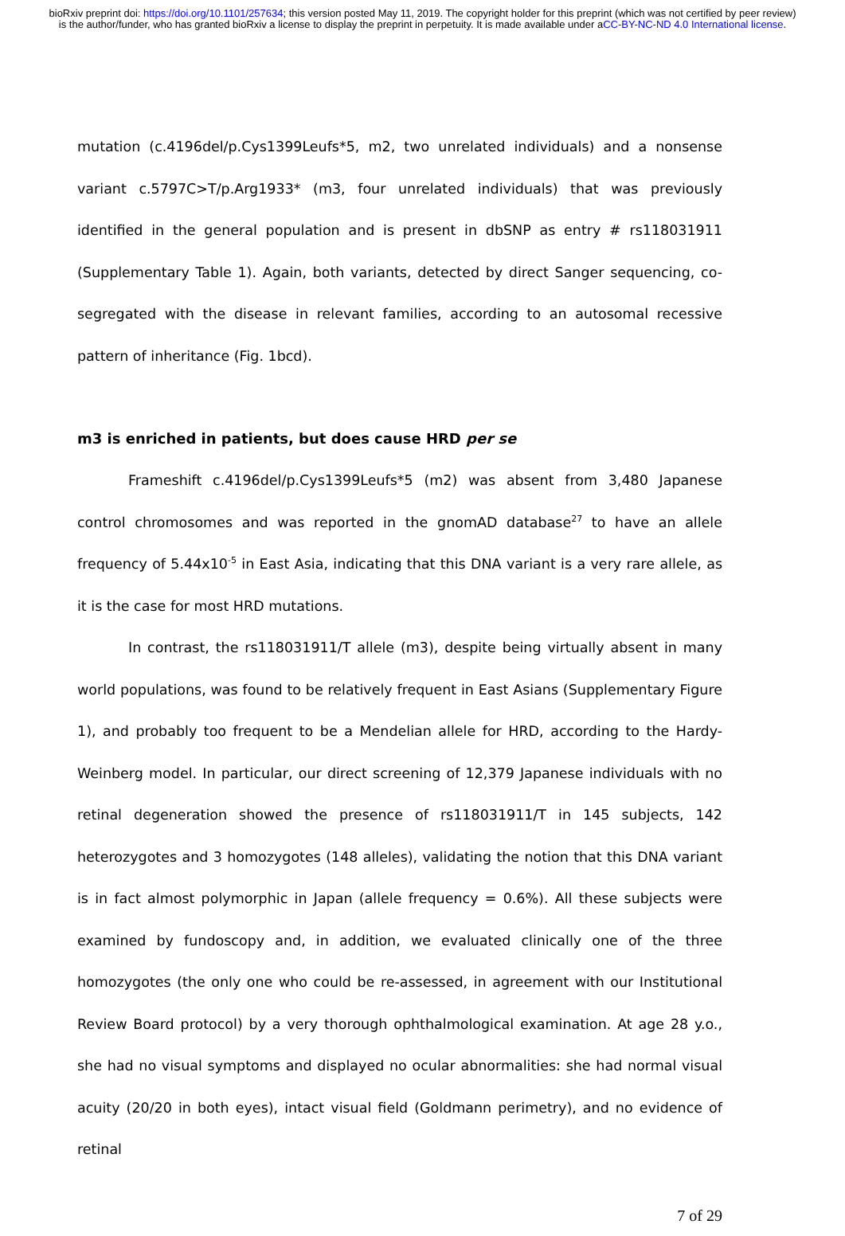bioRxiv preprint doi: https://doi.org/10.1101/257634; this version posted May 11, 2019. The copyright holder for this preprint (which was not certified by peer review) is the author/funder, who has granted bioRxiv a license to display the preprint in perpetuity. It is made available under aCC-BY-NC-ND 4.0 International license.
mutation (c.4196del/p.Cys1399Leufs*5, m2, two unrelated individuals) and a nonsense variant c.5797C>T/p.Arg1933* (m3, four unrelated individuals) that was previously identified in the general population and is present in dbSNP as entry # rs118031911 (Supplementary Table 1). Again, both variants, detected by direct Sanger sequencing, co-segregated with the disease in relevant families, according to an autosomal recessive pattern of inheritance (Fig. 1bcd).
m3 is enriched in patients, but does cause HRD per se
Frameshift c.4196del/p.Cys1399Leufs*5 (m2) was absent from 3,480 Japanese control chromosomes and was reported in the gnomAD database<sup>27</sup> to have an allele frequency of 5.44x10<sup>-5</sup> in East Asia, indicating that this DNA variant is a very rare allele, as it is the case for most HRD mutations.
In contrast, the rs118031911/T allele (m3), despite being virtually absent in many world populations, was found to be relatively frequent in East Asians (Supplementary Figure 1), and probably too frequent to be a Mendelian allele for HRD, according to the Hardy-Weinberg model. In particular, our direct screening of 12,379 Japanese individuals with no retinal degeneration showed the presence of rs118031911/T in 145 subjects, 142 heterozygotes and 3 homozygotes (148 alleles), validating the notion that this DNA variant is in fact almost polymorphic in Japan (allele frequency = 0.6%). All these subjects were examined by fundoscopy and, in addition, we evaluated clinically one of the three homozygotes (the only one who could be re-assessed, in agreement with our Institutional Review Board protocol) by a very thorough ophthalmological examination. At age 28 y.o., she had no visual symptoms and displayed no ocular abnormalities: she had normal visual acuity (20/20 in both eyes), intact visual field (Goldmann perimetry), and no evidence of retinal
7 of 29